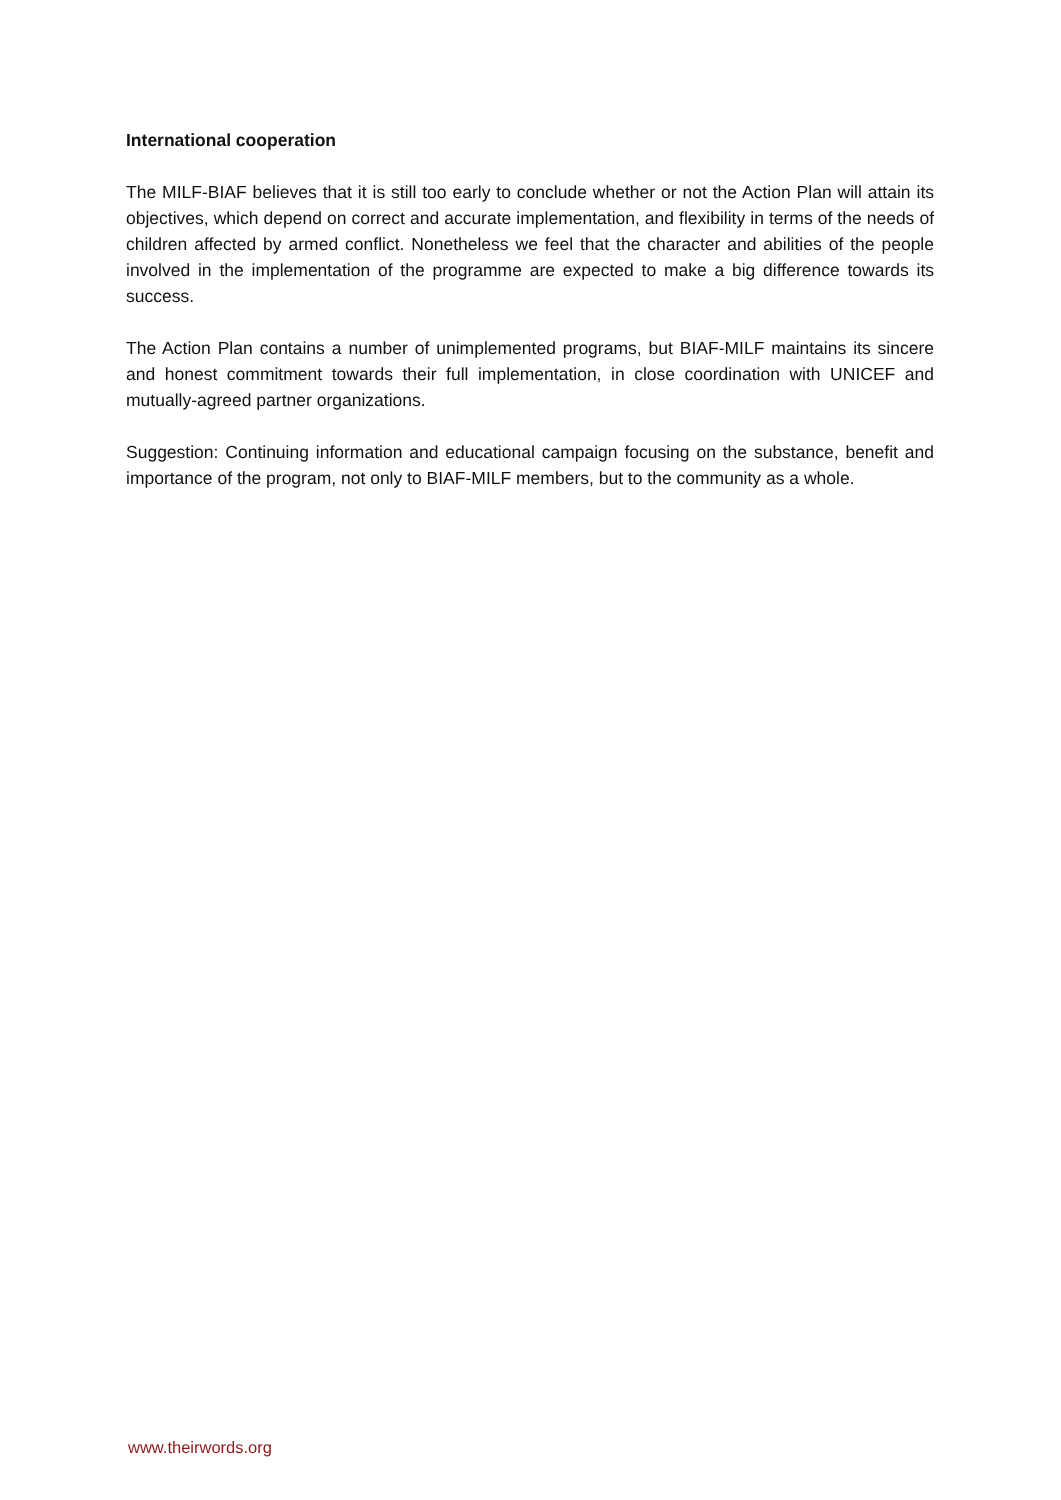International cooperation
The MILF-BIAF believes that it is still too early to conclude whether or not the Action Plan will attain its objectives, which depend on correct and accurate implementation, and flexibility in terms of the needs of children affected by armed conflict. Nonetheless we feel that the character and abilities of the people involved in the implementation of the programme are expected to make a big difference towards its success.
The Action Plan contains a number of unimplemented programs, but BIAF-MILF maintains its sincere and honest commitment towards their full implementation, in close coordination with UNICEF and mutually-agreed partner organizations.
Suggestion: Continuing information and educational campaign focusing on the substance, benefit and importance of the program, not only to BIAF-MILF members, but to the community as a whole.
www.theirwords.org